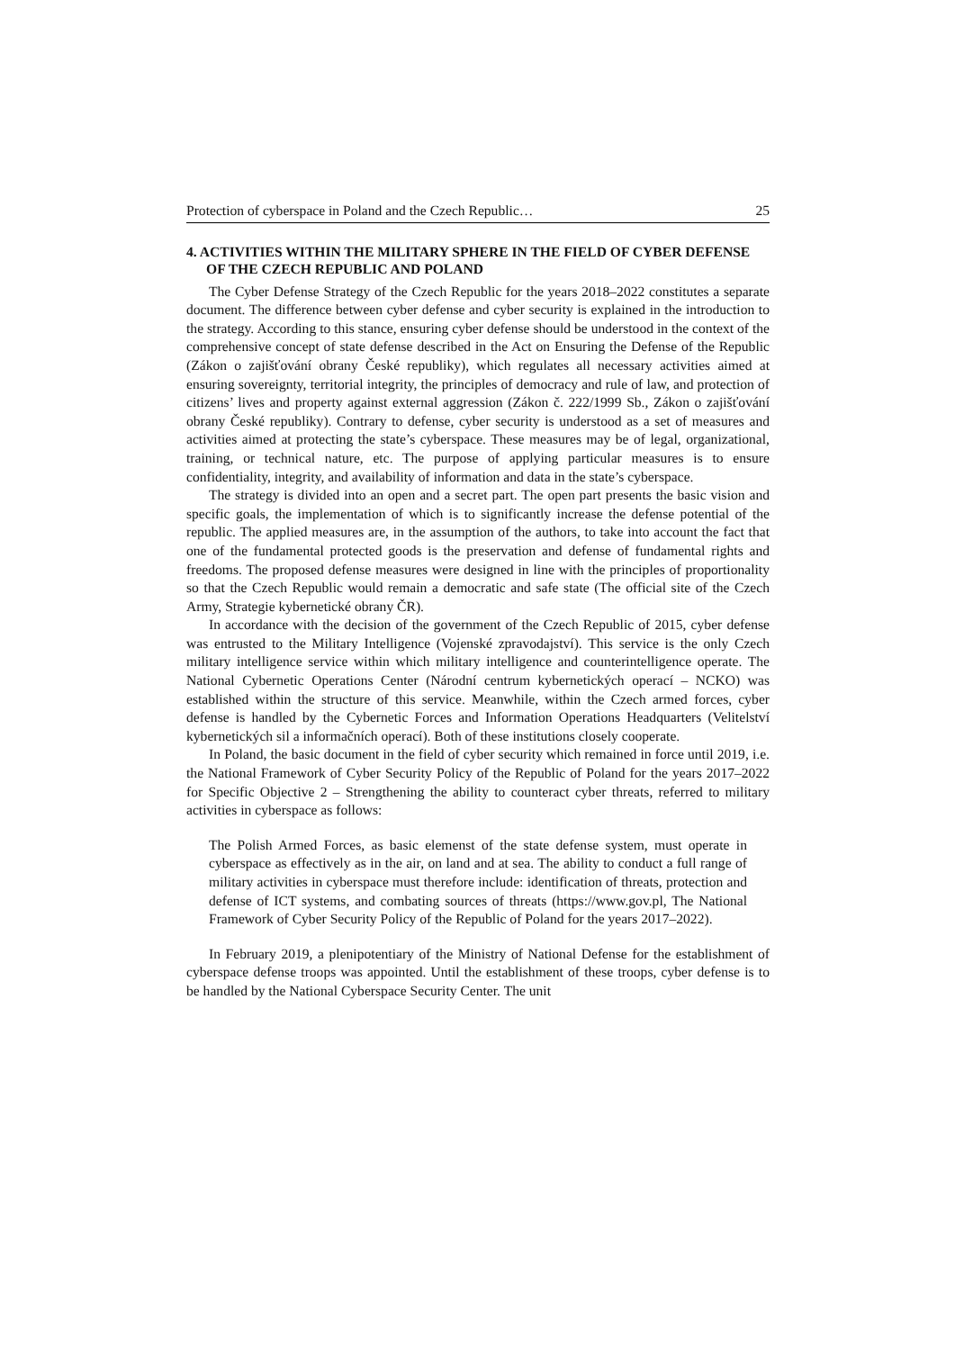Protection of cyberspace in Poland and the Czech Republic… 25
4. ACTIVITIES WITHIN THE MILITARY SPHERE IN THE FIELD OF CYBER DEFENSE OF THE CZECH REPUBLIC AND POLAND
The Cyber Defense Strategy of the Czech Republic for the years 2018–2022 constitutes a separate document. The difference between cyber defense and cyber security is explained in the introduction to the strategy. According to this stance, ensuring cyber defense should be understood in the context of the comprehensive concept of state defense described in the Act on Ensuring the Defense of the Republic (Zákon o zajišťování obrany České republiky), which regulates all necessary activities aimed at ensuring sovereignty, territorial integrity, the principles of democracy and rule of law, and protection of citizens’ lives and property against external aggression (Zákon č. 222/1999 Sb., Zákon o zajišťování obrany České republiky). Contrary to defense, cyber security is understood as a set of measures and activities aimed at protecting the state’s cyberspace. These measures may be of legal, organizational, training, or technical nature, etc. The purpose of applying particular measures is to ensure confidentiality, integrity, and availability of information and data in the state’s cyberspace.
The strategy is divided into an open and a secret part. The open part presents the basic vision and specific goals, the implementation of which is to significantly increase the defense potential of the republic. The applied measures are, in the assumption of the authors, to take into account the fact that one of the fundamental protected goods is the preservation and defense of fundamental rights and freedoms. The proposed defense measures were designed in line with the principles of proportionality so that the Czech Republic would remain a democratic and safe state (The official site of the Czech Army, Strategie kybernetické obrany ČR).
In accordance with the decision of the government of the Czech Republic of 2015, cyber defense was entrusted to the Military Intelligence (Vojenské zpravodajství). This service is the only Czech military intelligence service within which military intelligence and counterintelligence operate. The National Cybernetic Operations Center (Národní centrum kybernetických operací – NCKO) was established within the structure of this service. Meanwhile, within the Czech armed forces, cyber defense is handled by the Cybernetic Forces and Information Operations Headquarters (Velitelství kybernetických sil a informačních operací). Both of these institutions closely cooperate.
In Poland, the basic document in the field of cyber security which remained in force until 2019, i.e. the National Framework of Cyber Security Policy of the Republic of Poland for the years 2017–2022 for Specific Objective 2 – Strengthening the ability to counteract cyber threats, referred to military activities in cyberspace as follows:
The Polish Armed Forces, as basic elemenst of the state defense system, must operate in cyberspace as effectively as in the air, on land and at sea. The ability to conduct a full range of military activities in cyberspace must therefore include: identification of threats, protection and defense of ICT systems, and combating sources of threats (https://www.gov.pl, The National Framework of Cyber Security Policy of the Republic of Poland for the years 2017–2022).
In February 2019, a plenipotentiary of the Ministry of National Defense for the establishment of cyberspace defense troops was appointed. Until the establishment of these troops, cyber defense is to be handled by the National Cyberspace Security Center. The unit